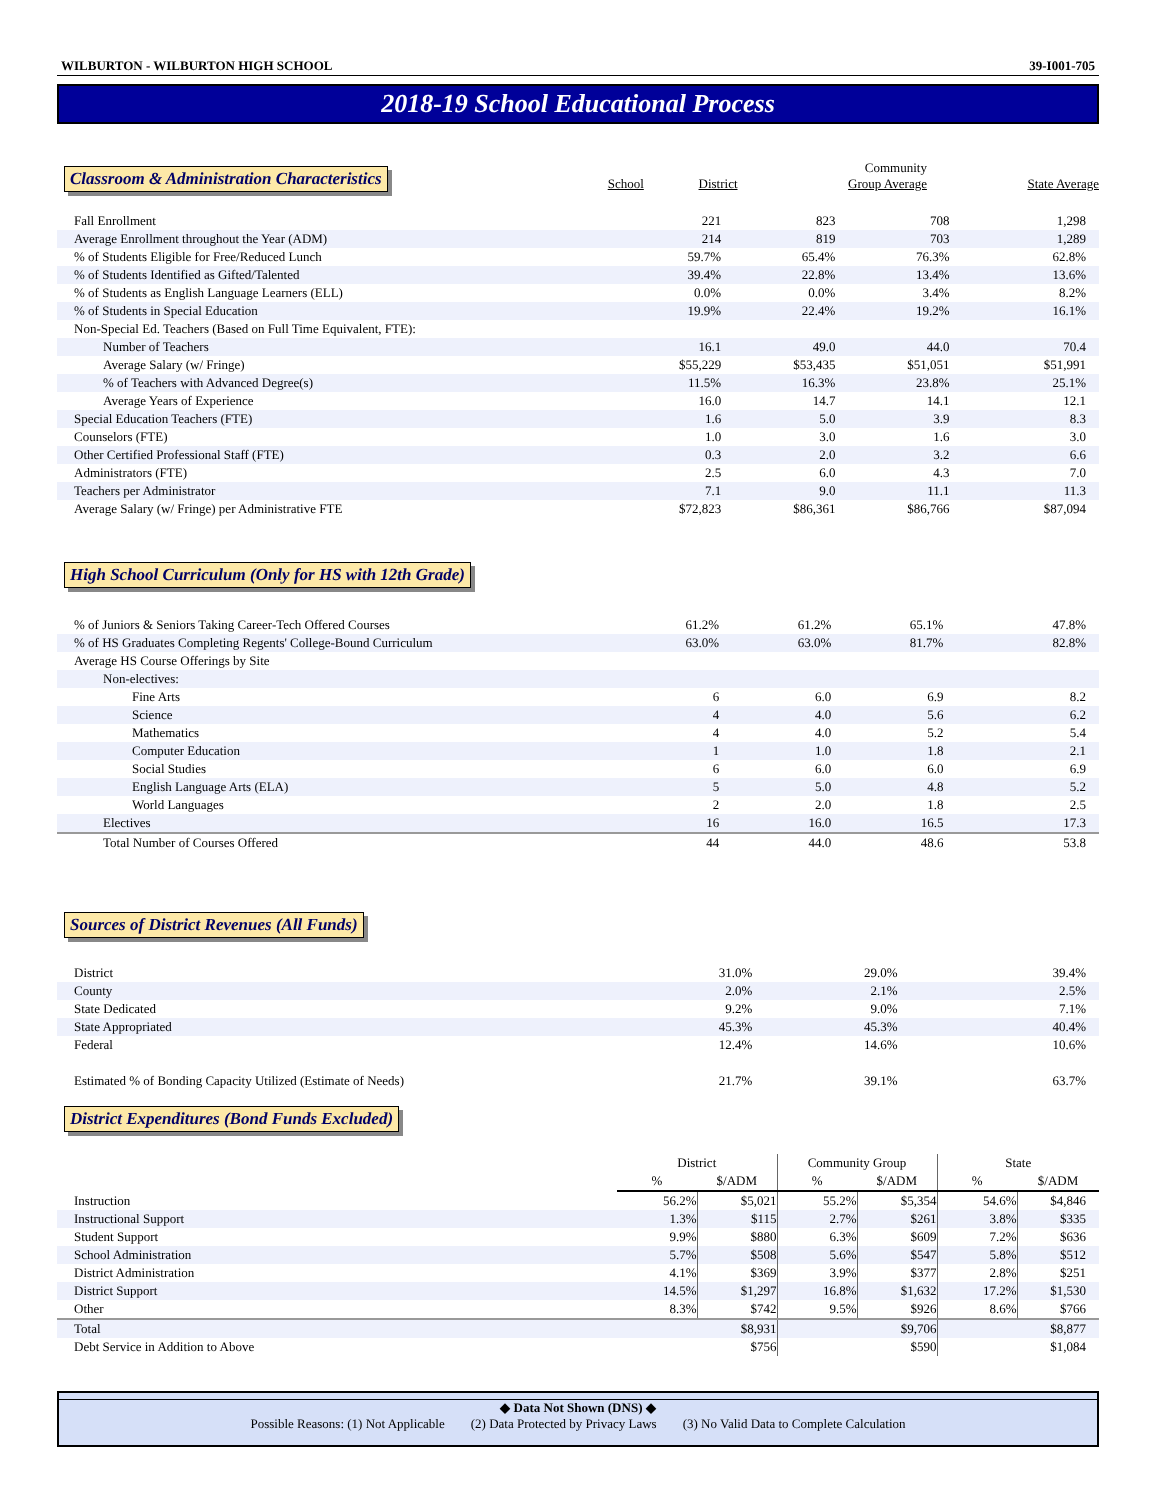WILBURTON - WILBURTON HIGH SCHOOL 39-I001-705
2018-19 School Educational Process
| Classroom & Administration Characteristics | School | District | Community Group Average | State Average |
| --- | --- | --- | --- | --- |
| Fall Enrollment | 221 | 823 | 708 | 1,298 |
| Average Enrollment throughout the Year (ADM) | 214 | 819 | 703 | 1,289 |
| % of Students Eligible for Free/Reduced Lunch | 59.7% | 65.4% | 76.3% | 62.8% |
| % of Students Identified as Gifted/Talented | 39.4% | 22.8% | 13.4% | 13.6% |
| % of Students as English Language Learners (ELL) | 0.0% | 0.0% | 3.4% | 8.2% |
| % of Students in Special Education | 19.9% | 22.4% | 19.2% | 16.1% |
| Non-Special Ed. Teachers (Based on Full Time Equivalent, FTE): | | | | |
| Number of Teachers | 16.1 | 49.0 | 44.0 | 70.4 |
| Average Salary (w/ Fringe) | $55,229 | $53,435 | $51,051 | $51,991 |
| % of Teachers with Advanced Degree(s) | 11.5% | 16.3% | 23.8% | 25.1% |
| Average Years of Experience | 16.0 | 14.7 | 14.1 | 12.1 |
| Special Education Teachers (FTE) | 1.6 | 5.0 | 3.9 | 8.3 |
| Counselors (FTE) | 1.0 | 3.0 | 1.6 | 3.0 |
| Other Certified Professional Staff (FTE) | 0.3 | 2.0 | 3.2 | 6.6 |
| Administrators (FTE) | 2.5 | 6.0 | 4.3 | 7.0 |
| Teachers per Administrator | 7.1 | 9.0 | 11.1 | 11.3 |
| Average Salary (w/ Fringe) per Administrative FTE | $72,823 | $86,361 | $86,766 | $87,094 |
High School Curriculum (Only for HS with 12th Grade)
| % of Juniors & Seniors Taking Career-Tech Offered Courses | 61.2% | 61.2% | 65.1% | 47.8% |
| % of HS Graduates Completing Regents' College-Bound Curriculum | 63.0% | 63.0% | 81.7% | 82.8% |
| Average HS Course Offerings by Site | | | | |
| Non-electives: | | | | |
| Fine Arts | 6 | 6.0 | 6.9 | 8.2 |
| Science | 4 | 4.0 | 5.6 | 6.2 |
| Mathematics | 4 | 4.0 | 5.2 | 5.4 |
| Computer Education | 1 | 1.0 | 1.8 | 2.1 |
| Social Studies | 6 | 6.0 | 6.0 | 6.9 |
| English Language Arts (ELA) | 5 | 5.0 | 4.8 | 5.2 |
| World Languages | 2 | 2.0 | 1.8 | 2.5 |
| Electives | 16 | 16.0 | 16.5 | 17.3 |
| Total Number of Courses Offered | 44 | 44.0 | 48.6 | 53.8 |
Sources of District Revenues (All Funds)
| District | | 31.0% | 29.0% | 39.4% |
| County | | 2.0% | 2.1% | 2.5% |
| State Dedicated | | 9.2% | 9.0% | 7.1% |
| State Appropriated | | 45.3% | 45.3% | 40.4% |
| Federal | | 12.4% | 14.6% | 10.6% |
| Estimated % of Bonding Capacity Utilized (Estimate of Needs) | | 21.7% | 39.1% | 63.7% |
District Expenditures (Bond Funds Excluded)
| | District | | Community Group | | State | |
| | % | $/ADM | % | $/ADM | % | $/ADM |
| Instruction | 56.2% | $5,021 | 55.2% | $5,354 | 54.6% | $4,846 |
| Instructional Support | 1.3% | $115 | 2.7% | $261 | 3.8% | $335 |
| Student Support | 9.9% | $880 | 6.3% | $609 | 7.2% | $636 |
| School Administration | 5.7% | $508 | 5.6% | $547 | 5.8% | $512 |
| District Administration | 4.1% | $369 | 3.9% | $377 | 2.8% | $251 |
| District Support | 14.5% | $1,297 | 16.8% | $1,632 | 17.2% | $1,530 |
| Other | 8.3% | $742 | 9.5% | $926 | 8.6% | $766 |
| Total | | $8,931 | | $9,706 | | $8,877 |
| Debt Service in Addition to Above | | $756 | | $590 | | $1,084 |
◆ Data Not Shown (DNS) ◆
Possible Reasons: (1) Not Applicable (2) Data Protected by Privacy Laws (3) No Valid Data to Complete Calculation